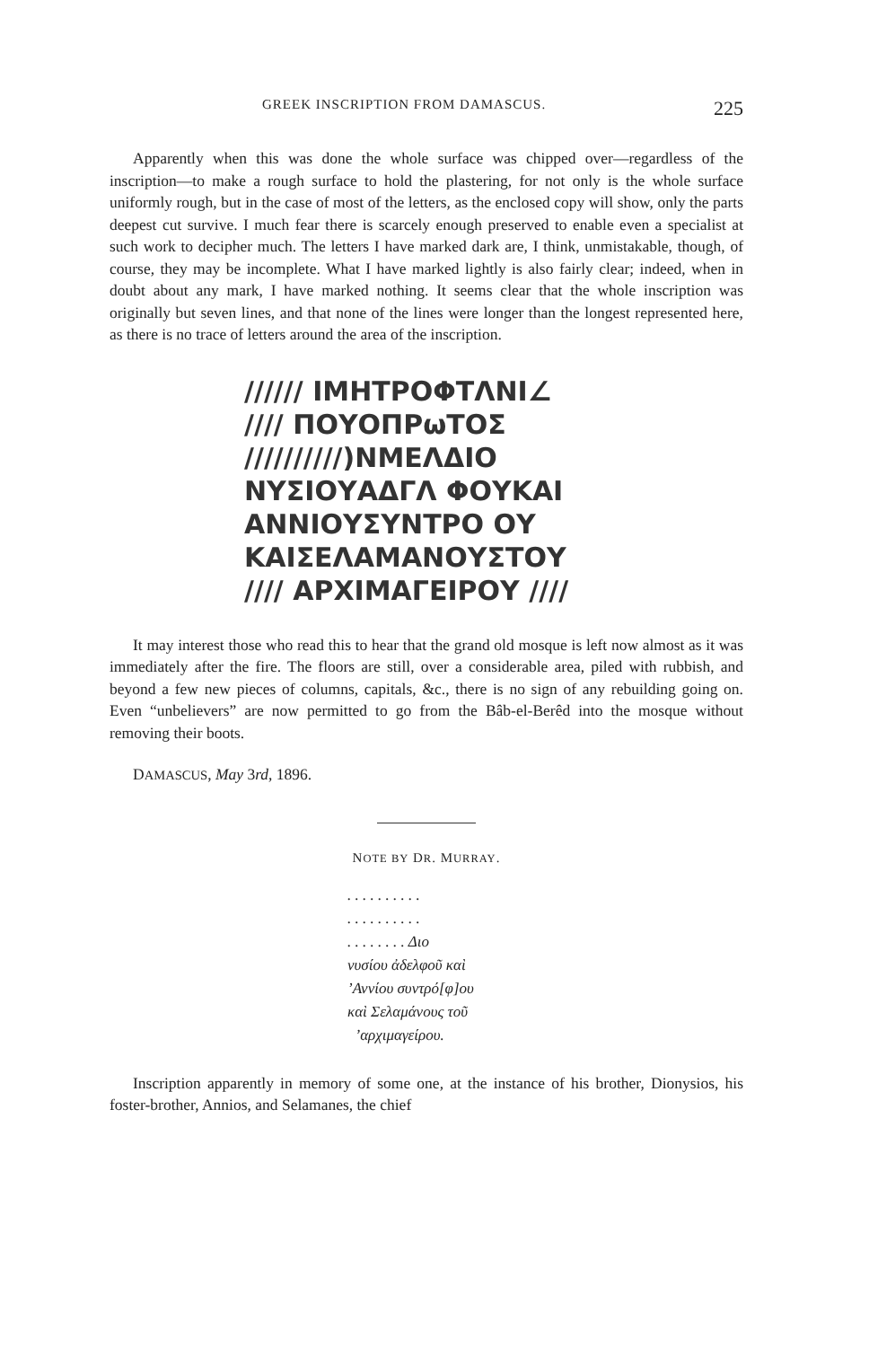GREEK INSCRIPTION FROM DAMASCUS. 225
Apparently when this was done the whole surface was chipped over—regardless of the inscription—to make a rough surface to hold the plastering, for not only is the whole surface uniformly rough, but in the case of most of the letters, as the enclosed copy will show, only the parts deepest cut survive. I much fear there is scarcely enough preserved to enable even a specialist at such work to decipher much. The letters I have marked dark are, I think, unmistakable, though, of course, they may be incomplete. What I have marked lightly is also fairly clear; indeed, when in doubt about any mark, I have marked nothing. It seems clear that the whole inscription was originally but seven lines, and that none of the lines were longer than the longest represented here, as there is no trace of letters around the area of the inscription.
////// ΙΜΗΤΡΟΦΤΛΝΙ∠
//// ΠΟΥΟΠΡωΤΟΣ
//////////)ΝΜΕΛΔΙΟ
ΝΥΣΙΟΥΑΔΓΛ ΦΟΥΚΑΙ
ΑΝΝΙΟΥΣΥΝΤΡΟ ΟΥ
ΚΑΙΣΕΛΑΜΑΝΟΥΣΤΟΥ
//// ΑΡΧΙΜΑΓΕΙΡΟΥ ////
It may interest those who read this to hear that the grand old mosque is left now almost as it was immediately after the fire. The floors are still, over a considerable area, piled with rubbish, and beyond a few new pieces of columns, capitals, &c., there is no sign of any rebuilding going on. Even “unbelievers” are now permitted to go from the Bâb-el-Berêd into the mosque without removing their boots.
DAMASCUS, May 3rd, 1896.
NOTE BY DR. MURRAY.
. . . . . . . . . .
. . . . . . . . . .
. . . . . . . . Διο
νυσίου ἀδελφοῦ καὶ
’Αννίου συντρό[φ]ου
καὶ Σελαμάνους τοῦ
’αρχιμαγείρου.
Inscription apparently in memory of some one, at the instance of his brother, Dionysios, his foster-brother, Annios, and Selamanes, the chief